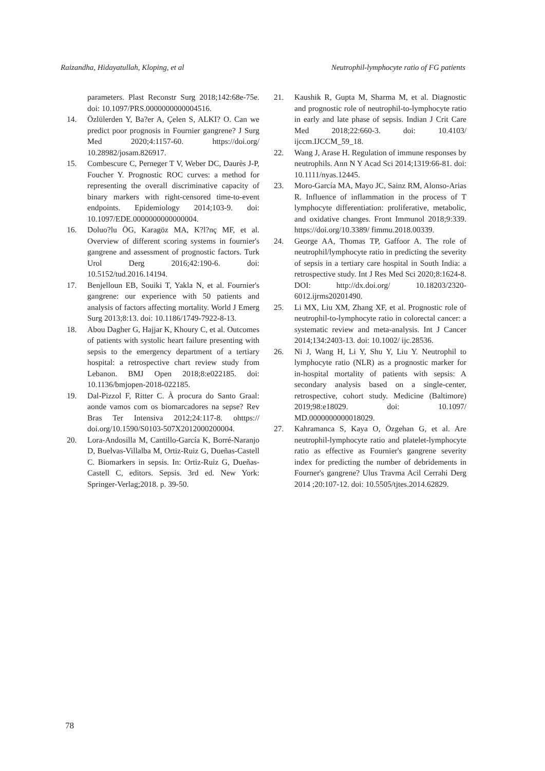Raizandha, Hidayatullah, Kloping, et al Neutrophil-lymphocyte ratio of FG patients
parameters. Plast Reconstr Surg 2018;142:68e-75e. doi: 10.1097/PRS.0000000000004516.
14. Özlülerden Y, Ba?er A, Çelen S, ALKI? O. Can we predict poor prognosis in Fournier gangrene? J Surg Med 2020;4:1157-60. https://doi.org/ 10.28982/josam.826917.
15. Combescure C, Perneger T V, Weber DC, Daurès J-P, Foucher Y. Prognostic ROC curves: a method for representing the overall discriminative capacity of binary markers with right-censored time-to-event endpoints. Epidemiology 2014;103-9. doi: 10.1097/EDE.0000000000000004.
16. Doluo?lu ÖG, Karagöz MA, K?l?nç MF, et al. Overview of different scoring systems in fournier's gangrene and assessment of prognostic factors. Turk Urol Derg 2016;42:190-6. doi: 10.5152/tud.2016.14194.
17. Benjelloun EB, Souiki T, Yakla N, et al. Fournier's gangrene: our experience with 50 patients and analysis of factors affecting mortality. World J Emerg Surg 2013;8:13. doi: 10.1186/1749-7922-8-13.
18. Abou Dagher G, Hajjar K, Khoury C, et al. Outcomes of patients with systolic heart failure presenting with sepsis to the emergency department of a tertiary hospital: a retrospective chart review study from Lebanon. BMJ Open 2018;8:e022185. doi: 10.1136/bmjopen-2018-022185.
19. Dal-Pizzol F, Ritter C. À procura do Santo Graal: aonde vamos com os biomarcadores na sepse? Rev Bras Ter Intensiva 2012;24:117-8. ohttps:// doi.org/10.1590/S0103-507X2012000200004.
20. Lora-Andosilla M, Cantillo-García K, Borré-Naranjo D, Buelvas-Villalba M, Ortiz-Ruiz G, Dueñas-Castell C. Biomarkers in sepsis. In: Ortiz-Ruiz G, Dueñas-Castell C, editors. Sepsis. 3rd ed. New York: Springer-Verlag;2018. p. 39-50.
21. Kaushik R, Gupta M, Sharma M, et al. Diagnostic and prognostic role of neutrophil-to-lymphocyte ratio in early and late phase of sepsis. Indian J Crit Care Med 2018;22:660-3. doi: 10.4103/ ijccm.IJCCM_59_18.
22. Wang J, Arase H. Regulation of immune responses by neutrophils. Ann N Y Acad Sci 2014;1319:66-81. doi: 10.1111/nyas.12445.
23. Moro-García MA, Mayo JC, Sainz RM, Alonso-Arias R. Influence of inflammation in the process of T lymphocyte differentiation: proliferative, metabolic, and oxidative changes. Front Immunol 2018;9:339. https://doi.org/10.3389/ fimmu.2018.00339.
24. George AA, Thomas TP, Gaffoor A. The role of neutrophil/lymphocyte ratio in predicting the severity of sepsis in a tertiary care hospital in South India: a retrospective study. Int J Res Med Sci 2020;8:1624-8. DOI: http://dx.doi.org/ 10.18203/2320-6012.ijrms20201490.
25. Li MX, Liu XM, Zhang XF, et al. Prognostic role of neutrophil-to-lymphocyte ratio in colorectal cancer: a systematic review and meta-analysis. Int J Cancer 2014;134:2403-13. doi: 10.1002/ ijc.28536.
26. Ni J, Wang H, Li Y, Shu Y, Liu Y. Neutrophil to lymphocyte ratio (NLR) as a prognostic marker for in-hospital mortality of patients with sepsis: A secondary analysis based on a single-center, retrospective, cohort study. Medicine (Baltimore) 2019;98:e18029. doi: 10.1097/ MD.0000000000018029.
27. Kahramanca S, Kaya O, Özgehan G, et al. Are neutrophil-lymphocyte ratio and platelet-lymphocyte ratio as effective as Fournier's gangrene severity index for predicting the number of debridements in Fourner's gangrene? Ulus Travma Acil Cerrahi Derg 2014 ;20:107-12. doi: 10.5505/tjtes.2014.62829.
78